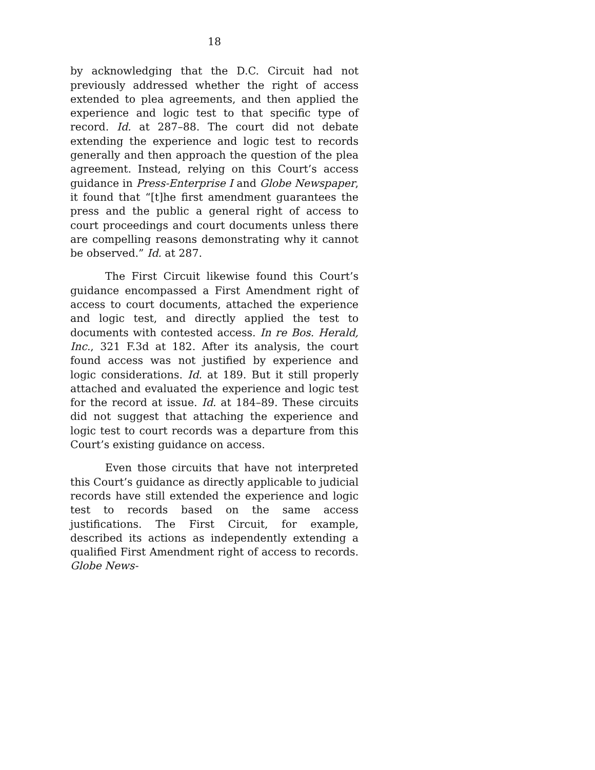18
by acknowledging that the D.C. Circuit had not previously addressed whether the right of access extended to plea agreements, and then applied the experience and logic test to that specific type of record. Id. at 287–88. The court did not debate extending the experience and logic test to records generally and then approach the question of the plea agreement. Instead, relying on this Court’s access guidance in Press-Enterprise I and Globe Newspaper, it found that “[t]he first amendment guarantees the press and the public a general right of access to court proceedings and court documents unless there are compelling reasons demonstrating why it cannot be observed.” Id. at 287.
The First Circuit likewise found this Court’s guidance encompassed a First Amendment right of access to court documents, attached the experience and logic test, and directly applied the test to documents with contested access. In re Bos. Herald, Inc., 321 F.3d at 182. After its analysis, the court found access was not justified by experience and logic considerations. Id. at 189. But it still properly attached and evaluated the experience and logic test for the record at issue. Id. at 184–89. These circuits did not suggest that attaching the experience and logic test to court records was a departure from this Court’s existing guidance on access.
Even those circuits that have not interpreted this Court’s guidance as directly applicable to judicial records have still extended the experience and logic test to records based on the same access justifications. The First Circuit, for example, described its actions as independently extending a qualified First Amendment right of access to records. Globe News-